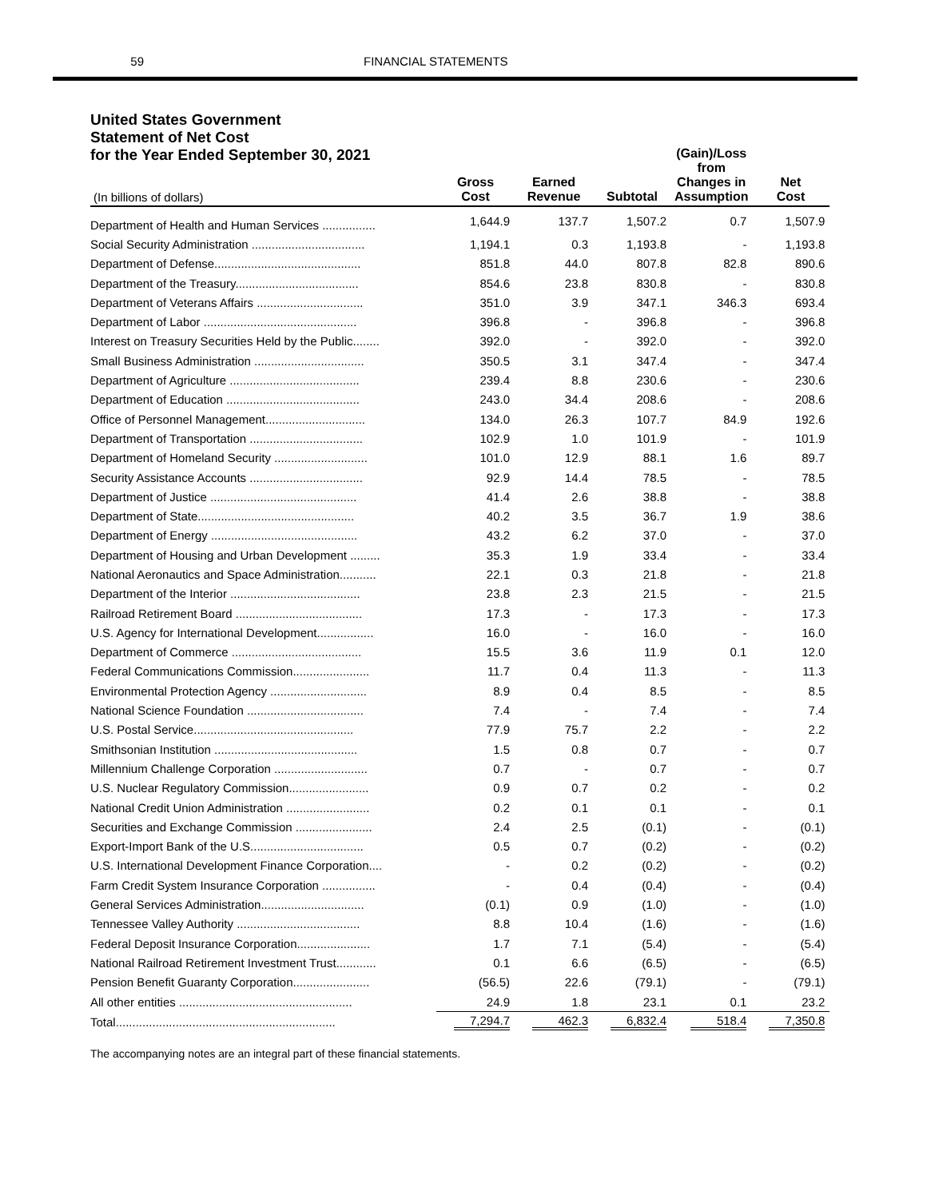59 FINANCIAL STATEMENTS
United States Government
Statement of Net Cost
for the Year Ended September 30, 2021
| (In billions of dollars) | Gross Cost | Earned Revenue | Subtotal | (Gain)/Loss from Changes in Assumption | Net Cost |
| --- | --- | --- | --- | --- | --- |
| Department of Health and Human Services ................ | 1,644.9 | 137.7 | 1,507.2 | 0.7 | 1,507.9 |
| Social Security Administration .................................. | 1,194.1 | 0.3 | 1,193.8 | - | 1,193.8 |
| Department of Defense............................................ | 851.8 | 44.0 | 807.8 | 82.8 | 890.6 |
| Department of the Treasury..................................... | 854.6 | 23.8 | 830.8 | - | 830.8 |
| Department of Veterans Affairs ................................ | 351.0 | 3.9 | 347.1 | 346.3 | 693.4 |
| Department of Labor .............................................. | 396.8 | - | 396.8 | - | 396.8 |
| Interest on Treasury Securities Held by the Public........ | 392.0 | - | 392.0 | - | 392.0 |
| Small Business Administration ................................. | 350.5 | 3.1 | 347.4 | - | 347.4 |
| Department of Agriculture ....................................... | 239.4 | 8.8 | 230.6 | - | 230.6 |
| Department of Education ........................................ | 243.0 | 34.4 | 208.6 | - | 208.6 |
| Office of Personnel Management.............................. | 134.0 | 26.3 | 107.7 | 84.9 | 192.6 |
| Department of Transportation .................................. | 102.9 | 1.0 | 101.9 | - | 101.9 |
| Department of Homeland Security ............................ | 101.0 | 12.9 | 88.1 | 1.6 | 89.7 |
| Security Assistance Accounts .................................. | 92.9 | 14.4 | 78.5 | - | 78.5 |
| Department of Justice ............................................ | 41.4 | 2.6 | 38.8 | - | 38.8 |
| Department of State............................................... | 40.2 | 3.5 | 36.7 | 1.9 | 38.6 |
| Department of Energy ............................................ | 43.2 | 6.2 | 37.0 | - | 37.0 |
| Department of Housing and Urban Development ......... | 35.3 | 1.9 | 33.4 | - | 33.4 |
| National Aeronautics and Space Administration........... | 22.1 | 0.3 | 21.8 | - | 21.8 |
| Department of the Interior ....................................... | 23.8 | 2.3 | 21.5 | - | 21.5 |
| Railroad Retirement Board ...................................... | 17.3 | - | 17.3 | - | 17.3 |
| U.S. Agency for International Development................. | 16.0 | - | 16.0 | - | 16.0 |
| Department of Commerce ....................................... | 15.5 | 3.6 | 11.9 | 0.1 | 12.0 |
| Federal Communications Commission....................... | 11.7 | 0.4 | 11.3 | - | 11.3 |
| Environmental Protection Agency ............................. | 8.9 | 0.4 | 8.5 | - | 8.5 |
| National Science Foundation ................................... | 7.4 | - | 7.4 | - | 7.4 |
| U.S. Postal Service................................................ | 77.9 | 75.7 | 2.2 | - | 2.2 |
| Smithsonian Institution ........................................... | 1.5 | 0.8 | 0.7 | - | 0.7 |
| Millennium Challenge Corporation ............................ | 0.7 | - | 0.7 | - | 0.7 |
| U.S. Nuclear Regulatory Commission........................ | 0.9 | 0.7 | 0.2 | - | 0.2 |
| National Credit Union Administration ......................... | 0.2 | 0.1 | 0.1 | - | 0.1 |
| Securities and Exchange Commission ....................... | 2.4 | 2.5 | (0.1) | - | (0.1) |
| Export-Import Bank of the U.S.................................. | 0.5 | 0.7 | (0.2) | - | (0.2) |
| U.S. International Development Finance Corporation.... | - | 0.2 | (0.2) | - | (0.2) |
| Farm Credit System Insurance Corporation ................ | - | 0.4 | (0.4) | - | (0.4) |
| General Services Administration............................... | (0.1) | 0.9 | (1.0) | - | (1.0) |
| Tennessee Valley Authority ..................................... | 8.8 | 10.4 | (1.6) | - | (1.6) |
| Federal Deposit Insurance Corporation...................... | 1.7 | 7.1 | (5.4) | - | (5.4) |
| National Railroad Retirement Investment Trust............ | 0.1 | 6.6 | (6.5) | - | (6.5) |
| Pension Benefit Guaranty Corporation....................... | (56.5) | 22.6 | (79.1) | - | (79.1) |
| All other entities .................................................... | 24.9 | 1.8 | 23.1 | 0.1 | 23.2 |
| Total.................................................................. | 7,294.7 | 462.3 | 6,832.4 | 518.4 | 7,350.8 |
The accompanying notes are an integral part of these financial statements.